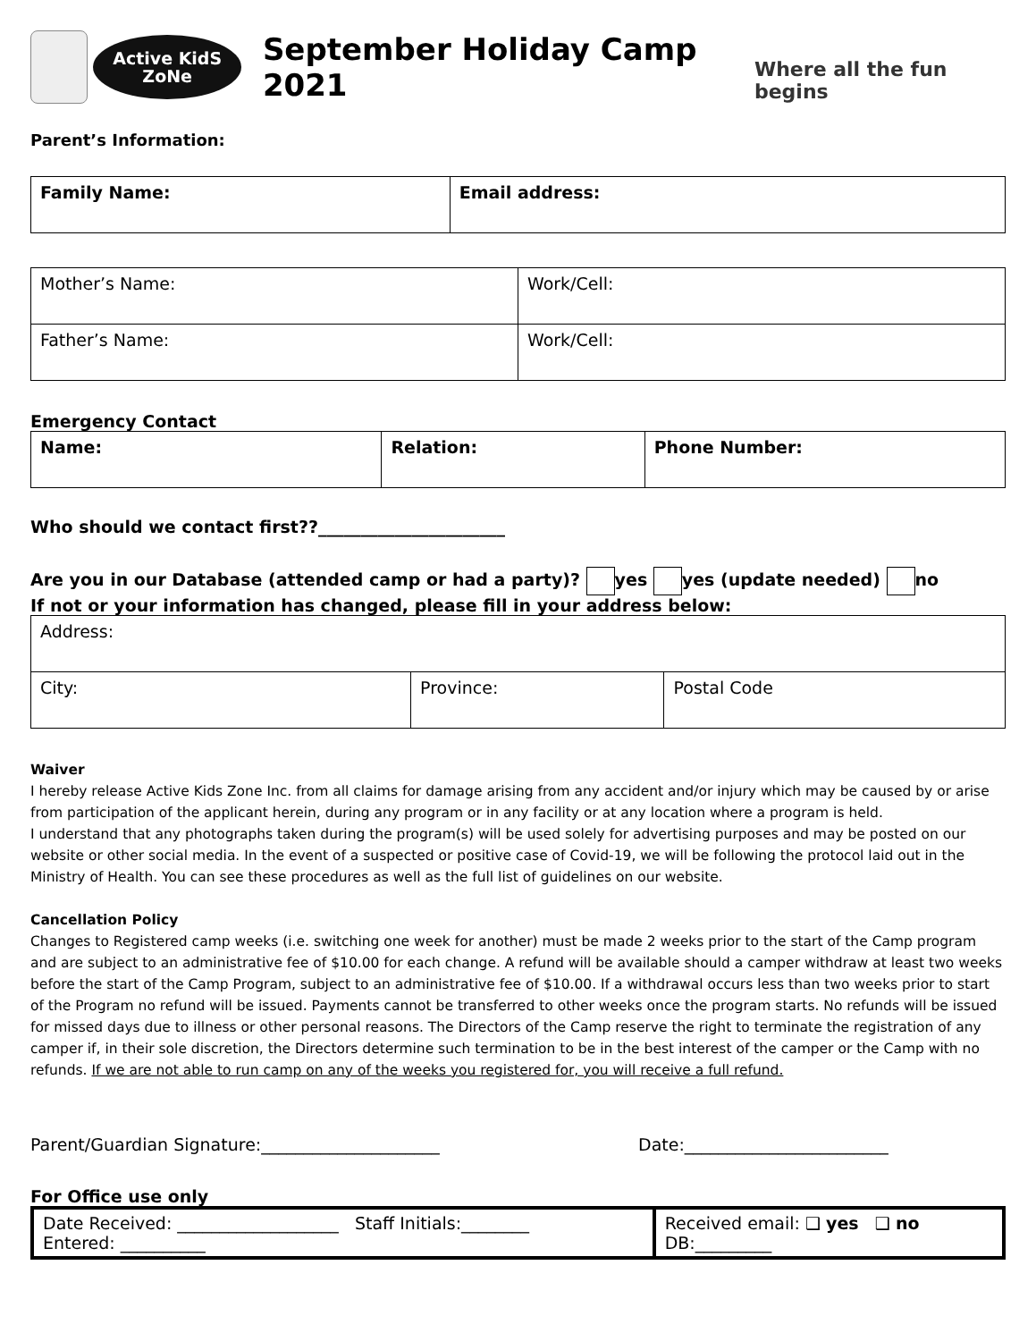Active KidS
ZoNe
September Holiday Camp 2021
Where all the fun begins
Parent’s Information:
| Family Name: | Email address: |
| Mother’s Name: | Work/Cell: |
| Father’s Name: | Work/Cell: |
Emergency Contact
| Name: | Relation: | Phone Number: |
Who should we contact first??______________________
Are you in our Database (attended camp or had a party)? yes yes (update needed) no
If not or your information has changed, please fill in your address below:
| Address: | | |
| City: | Province: | Postal Code |
Waiver
I hereby release Active Kids Zone Inc. from all claims for damage arising from any accident and/or injury which may be caused by or arise from participation of the applicant herein, during any program or in any facility or at any location where a program is held.
I understand that any photographs taken during the program(s) will be used solely for advertising purposes and may be posted on our website or other social media. In the event of a suspected or positive case of Covid-19, we will be following the protocol laid out in the Ministry of Health. You can see these procedures as well as the full list of guidelines on our website.
Cancellation Policy
Changes to Registered camp weeks (i.e. switching one week for another) must be made 2 weeks prior to the start of the Camp program and are subject to an administrative fee of $10.00 for each change. A refund will be available should a camper withdraw at least two weeks before the start of the Camp Program, subject to an administrative fee of $10.00. If a withdrawal occurs less than two weeks prior to start of the Program no refund will be issued. Payments cannot be transferred to other weeks once the program starts. No refunds will be issued for missed days due to illness or other personal reasons. The Directors of the Camp reserve the right to terminate the registration of any camper if, in their sole discretion, the Directors determine such termination to be in the best interest of the camper or the Camp with no refunds. If we are not able to run camp on any of the weeks you registered for, you will receive a full refund.
Parent/Guardian Signature:_____________________ Date:________________________
For Office use only
| Date Received: ___________________ Staff Initials:________ Entered: __________ | Received email: ❑ yes ❑ no DB:_________ |